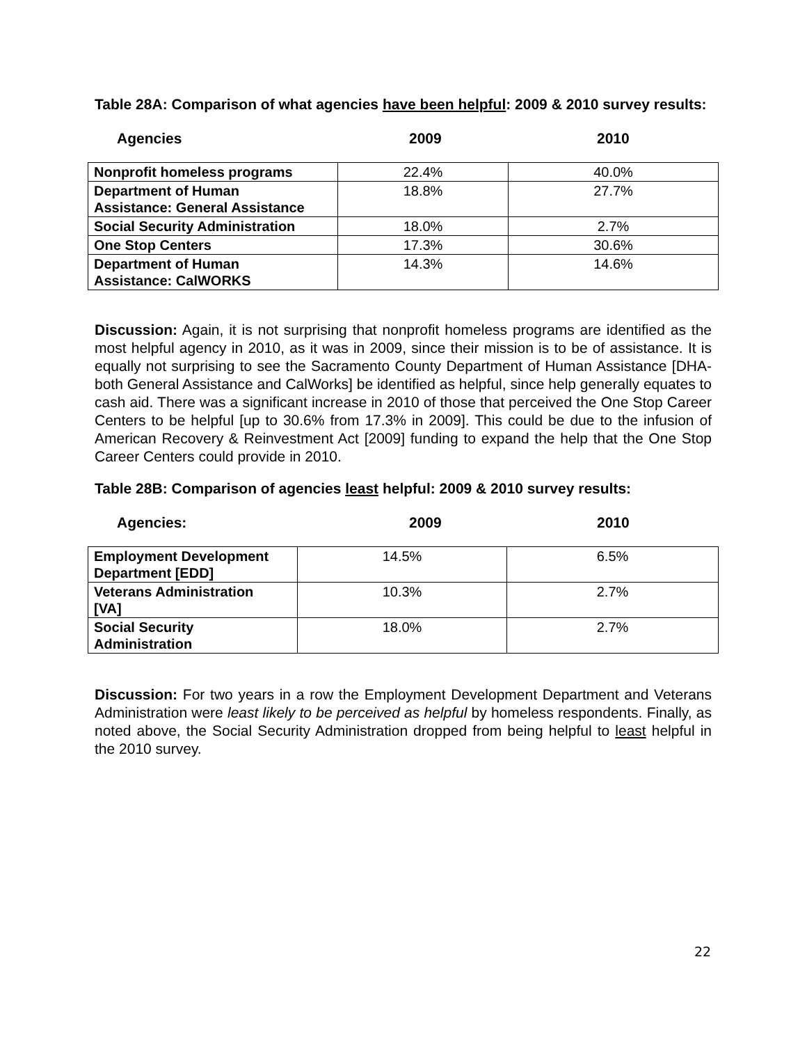Table 28A: Comparison of what agencies have been helpful: 2009 & 2010 survey results:
Agencies 2009 2010
| Nonprofit homeless programs | 22.4% | 40.0% |
| Department of Human Assistance: General Assistance | 18.8% | 27.7% |
| Social Security Administration | 18.0% | 2.7% |
| One Stop Centers | 17.3% | 30.6% |
| Department of Human Assistance: CalWORKS | 14.3% | 14.6% |
Discussion: Again, it is not surprising that nonprofit homeless programs are identified as the most helpful agency in 2010, as it was in 2009, since their mission is to be of assistance. It is equally not surprising to see the Sacramento County Department of Human Assistance [DHA- both General Assistance and CalWorks] be identified as helpful, since help generally equates to cash aid. There was a significant increase in 2010 of those that perceived the One Stop Career Centers to be helpful [up to 30.6% from 17.3% in 2009]. This could be due to the infusion of American Recovery & Reinvestment Act [2009] funding to expand the help that the One Stop Career Centers could provide in 2010.
Table 28B: Comparison of agencies least helpful: 2009 & 2010 survey results:
Agencies: 2009 2010
| Employment Development Department [EDD] | 14.5% | 6.5% |
| Veterans Administration [VA] | 10.3% | 2.7% |
| Social Security Administration | 18.0% | 2.7% |
Discussion: For two years in a row the Employment Development Department and Veterans Administration were least likely to be perceived as helpful by homeless respondents. Finally, as noted above, the Social Security Administration dropped from being helpful to least helpful in the 2010 survey.
22